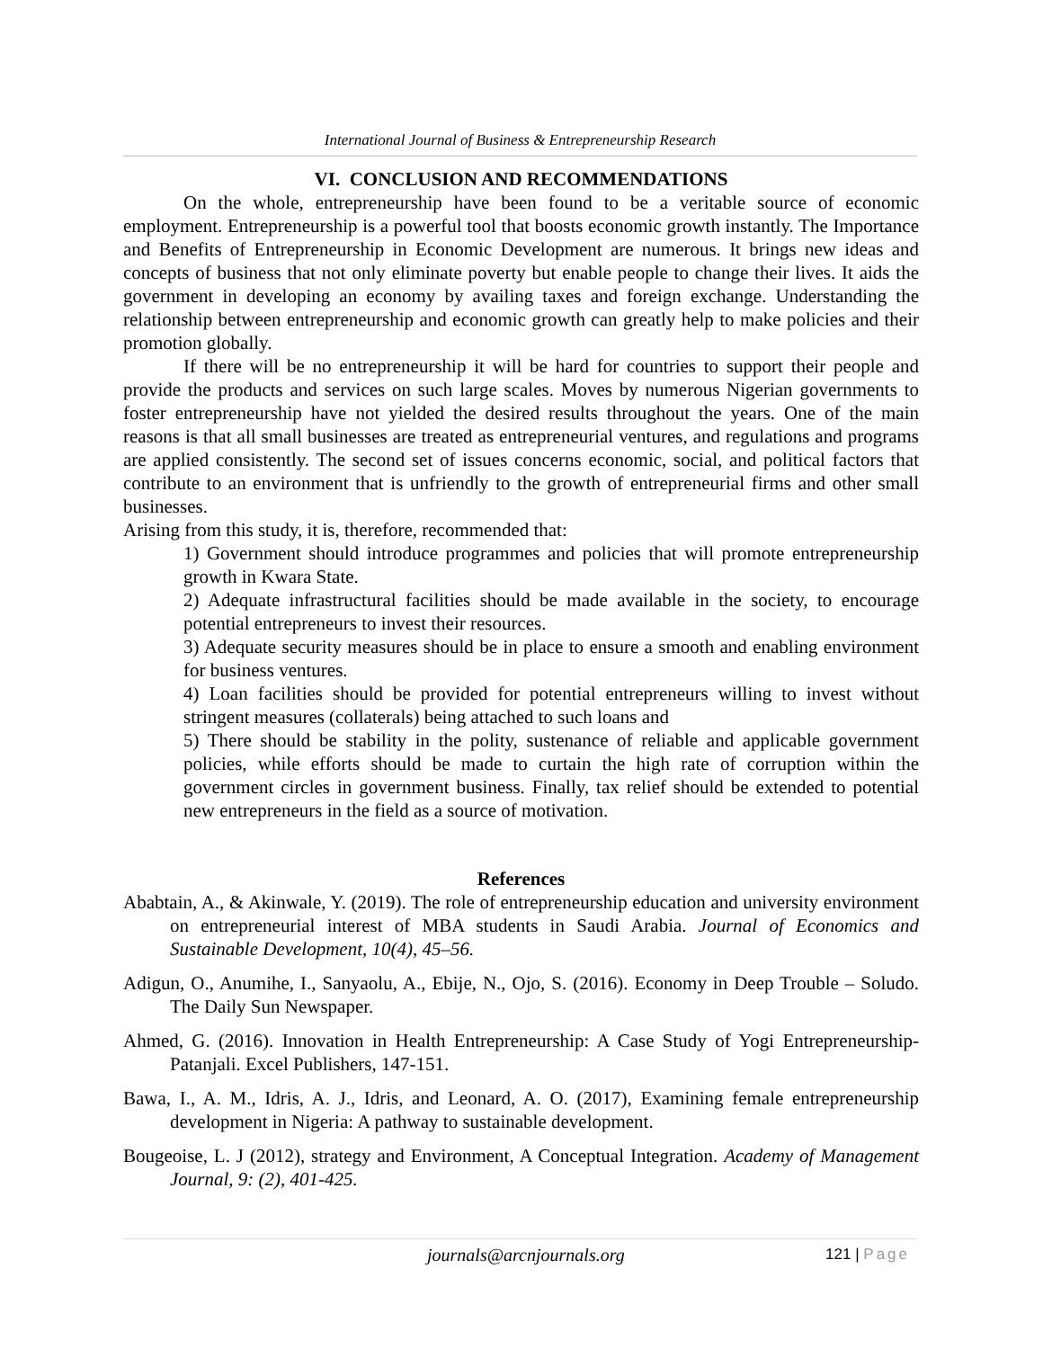International Journal of Business & Entrepreneurship Research
VI. CONCLUSION AND RECOMMENDATIONS
On the whole, entrepreneurship have been found to be a veritable source of economic employment. Entrepreneurship is a powerful tool that boosts economic growth instantly. The Importance and Benefits of Entrepreneurship in Economic Development are numerous. It brings new ideas and concepts of business that not only eliminate poverty but enable people to change their lives. It aids the government in developing an economy by availing taxes and foreign exchange. Understanding the relationship between entrepreneurship and economic growth can greatly help to make policies and their promotion globally.
If there will be no entrepreneurship it will be hard for countries to support their people and provide the products and services on such large scales. Moves by numerous Nigerian governments to foster entrepreneurship have not yielded the desired results throughout the years. One of the main reasons is that all small businesses are treated as entrepreneurial ventures, and regulations and programs are applied consistently. The second set of issues concerns economic, social, and political factors that contribute to an environment that is unfriendly to the growth of entrepreneurial firms and other small businesses.
Arising from this study, it is, therefore, recommended that:
1) Government should introduce programmes and policies that will promote entrepreneurship growth in Kwara State.
2) Adequate infrastructural facilities should be made available in the society, to encourage potential entrepreneurs to invest their resources.
3) Adequate security measures should be in place to ensure a smooth and enabling environment for business ventures.
4) Loan facilities should be provided for potential entrepreneurs willing to invest without stringent measures (collaterals) being attached to such loans and
5) There should be stability in the polity, sustenance of reliable and applicable government policies, while efforts should be made to curtain the high rate of corruption within the government circles in government business. Finally, tax relief should be extended to potential new entrepreneurs in the field as a source of motivation.
References
Ababtain, A., & Akinwale, Y. (2019). The role of entrepreneurship education and university environment on entrepreneurial interest of MBA students in Saudi Arabia. Journal of Economics and Sustainable Development, 10(4), 45–56.
Adigun, O., Anumihe, I., Sanyaolu, A., Ebije, N., Ojo, S. (2016). Economy in Deep Trouble – Soludo. The Daily Sun Newspaper.
Ahmed, G. (2016). Innovation in Health Entrepreneurship: A Case Study of Yogi Entrepreneurship-Patanjali. Excel Publishers, 147-151.
Bawa, I., A. M., Idris, A. J., Idris, and Leonard, A. O. (2017), Examining female entrepreneurship development in Nigeria: A pathway to sustainable development.
Bougeoise, L. J (2012), strategy and Environment, A Conceptual Integration. Academy of Management Journal, 9: (2), 401-425.
journals@arcnjournals.org 121 | Page